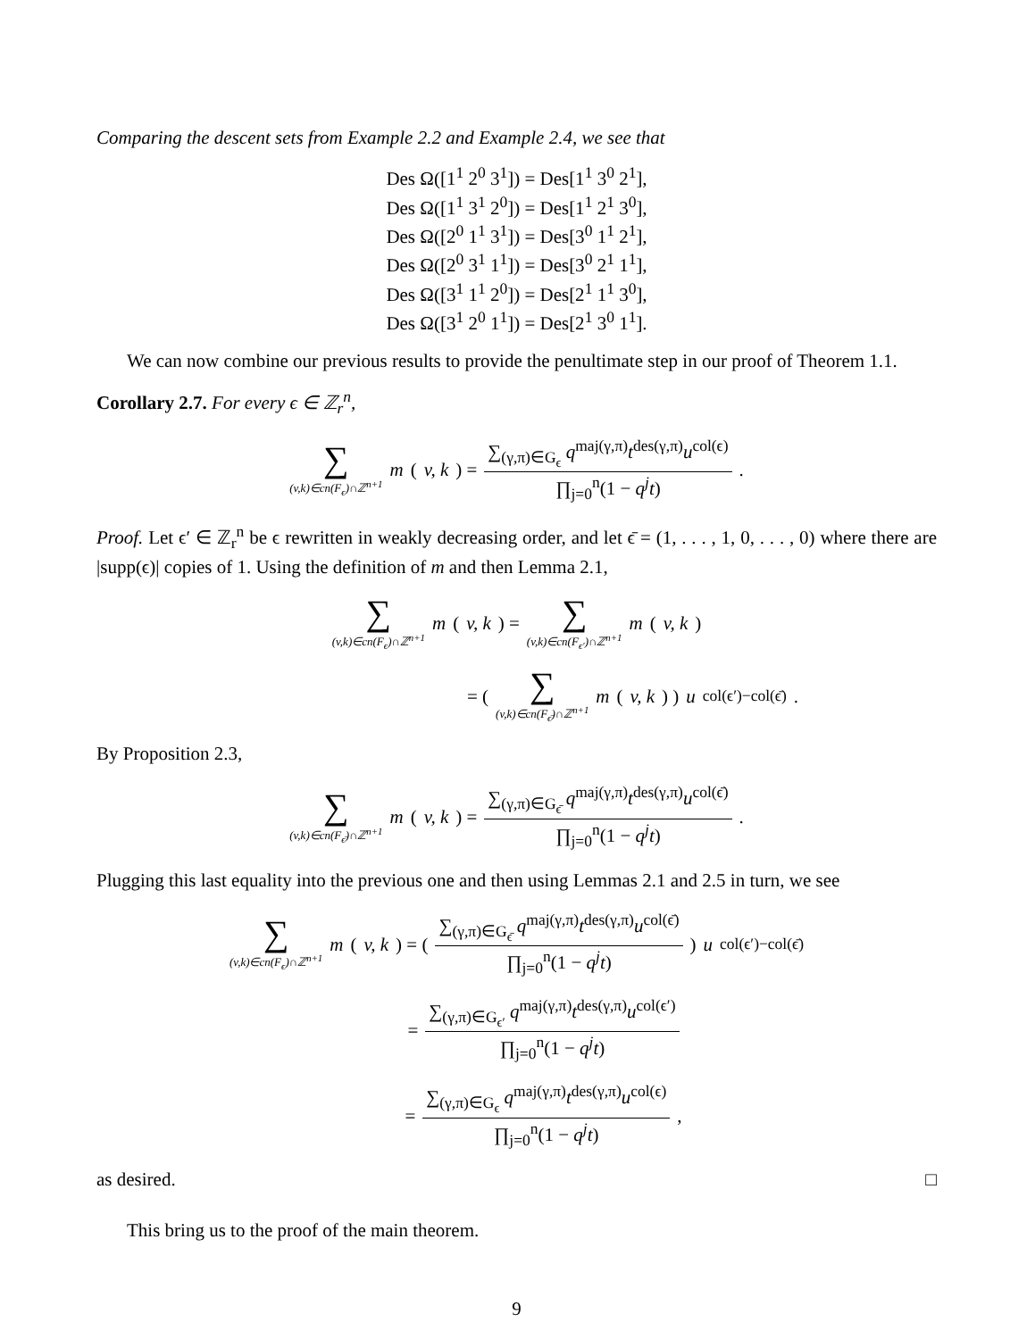Comparing the descent sets from Example 2.2 and Example 2.4, we see that
Des Ω([1<sup>1</sup> 2<sup>0</sup> 3<sup>1</sup>]) = Des[1<sup>1</sup> 3<sup>0</sup> 2<sup>1</sup>],
Des Ω([1<sup>1</sup> 3<sup>1</sup> 2<sup>0</sup>]) = Des[1<sup>1</sup> 2<sup>1</sup> 3<sup>0</sup>],
Des Ω([2<sup>0</sup> 1<sup>1</sup> 3<sup>1</sup>]) = Des[3<sup>0</sup> 1<sup>1</sup> 2<sup>1</sup>],
Des Ω([2<sup>0</sup> 3<sup>1</sup> 1<sup>1</sup>]) = Des[3<sup>0</sup> 2<sup>1</sup> 1<sup>1</sup>],
Des Ω([3<sup>1</sup> 1<sup>1</sup> 2<sup>0</sup>]) = Des[2<sup>1</sup> 1<sup>1</sup> 3<sup>0</sup>],
Des Ω([3<sup>1</sup> 2<sup>0</sup> 1<sup>1</sup>]) = Des[2<sup>1</sup> 3<sup>0</sup> 1<sup>1</sup>].
We can now combine our previous results to provide the penultimate step in our proof of Theorem 1.1.
Corollary 2.7. For every ϵ ∈ ℤ<sub>r</sub><sup>n</sup>,
∑ (v,k)∈cn(F<sub>ϵ</sub>)∩ℤ<sup>n+1</sup> m (v, k) = ∑<sub>(γ,π)∈G<sub>ϵ</sub></sub> q<sup>maj(γ,π)</sup>t<sup>des(γ,π)</sup>u<sup>col(ϵ)</sup> ∏<sub>j=0</sub><sup>n</sup>(1 − q<sup>j</sup>t).
Proof. Let ϵ′ ∈ ℤ<sub>r</sub><sup>n</sup> be ϵ rewritten in weakly decreasing order, and let ϵ̄ = (1, . . . , 1, 0, . . . , 0) where there are |supp(ϵ)| copies of 1. Using the definition of m and then Lemma 2.1,
∑ (v,k)∈cn(F<sub>ϵ</sub>)∩ℤ<sup>n+1</sup> m (v, k) = ∑ (v,k)∈cn(F<sub>ϵ′</sub>)∩ℤ<sup>n+1</sup> m (v, k)
= ( ∑ (v,k)∈cn(F<sub>ϵ̄</sub>)∩ℤ<sup>n+1</sup> m (v, k) ) u<sup>col(ϵ′)−col(ϵ̄)</sup>.
By Proposition 2.3,
∑ (v,k)∈cn(F<sub>ϵ̄</sub>)∩ℤ<sup>n+1</sup> m (v, k) = ∑<sub>(γ,π)∈G<sub>ϵ̄</sub></sub> q<sup>maj(γ,π)</sup>t<sup>des(γ,π)</sup>u<sup>col(ϵ̄)</sup> ∏<sub>j=0</sub><sup>n</sup>(1 − q<sup>j</sup>t).
Plugging this last equality into the previous one and then using Lemmas 2.1 and 2.5 in turn, we see
∑ (v,k)∈cn(F<sub>ϵ</sub>)∩ℤ<sup>n+1</sup> m (v, k) = ( ∑<sub>(γ,π)∈G<sub>ϵ̄</sub></sub> q<sup>maj(γ,π)</sup>t<sup>des(γ,π)</sup>u<sup>col(ϵ̄)</sup> ∏<sub>j=0</sub><sup>n</sup>(1 − q<sup>j</sup>t) ) u<sup>col(ϵ′)−col(ϵ̄)</sup>
= ∑<sub>(γ,π)∈G<sub>ϵ′</sub></sub> q<sup>maj(γ,π)</sup>t<sup>des(γ,π)</sup>u<sup>col(ϵ′)</sup> ∏<sub>j=0</sub><sup>n</sup>(1 − q<sup>j</sup>t)
= ∑<sub>(γ,π)∈G<sub>ϵ</sub></sub> q<sup>maj(γ,π)</sup>t<sup>des(γ,π)</sup>u<sup>col(ϵ)</sup> ∏<sub>j=0</sub><sup>n</sup>(1 − q<sup>j</sup>t),
as desired. □
This bring us to the proof of the main theorem.
9